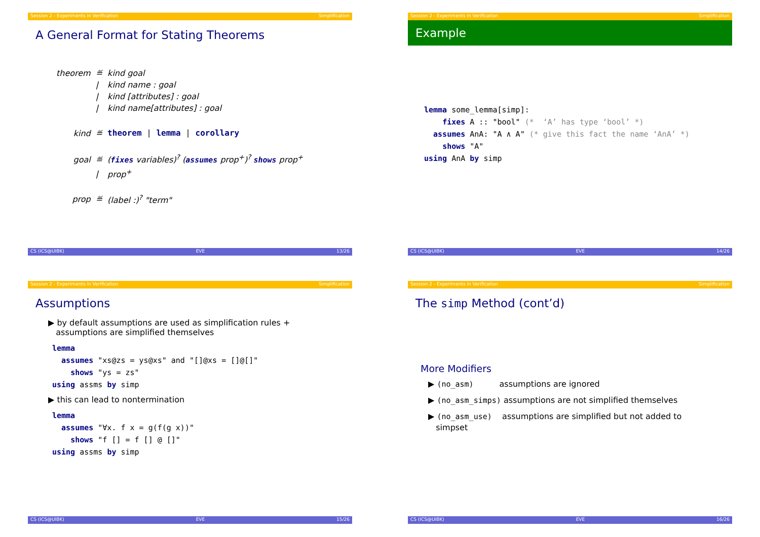Session 2 - Experiments in Verification Simplification
A General Format for Stating Theorems
| theorem | ≝ | kind goal |
| | / | kind name : goal |
| | / | kind [attributes] : goal |
| | / | kind name[attributes] : goal |
| kind | ≝ | theorem / lemma / corollary |
| goal | ≝ | ( fixes variables)<sup>?</sup> ( assumes prop<sup>+</sup>)<sup>?</sup> shows prop<sup>+</sup> |
| | / | prop<sup>+</sup> |
| prop | ≝ | (label :)<sup>?</sup> "term" |
CS (ICS@UIBK) EVE 13/26
Session 2 - Experiments in Verification Simplification
Example
lemma some_lemma[simp]: fixes A :: "bool" (* ‘A’ has type ‘bool’ *) assumes AnA: "A ∧ A" (* give this fact the name ‘AnA’ *) shows "A" using AnA by simp
CS (ICS@UIBK) EVE 14/26
Session 2 - Experiments in Verification Simplification
Assumptions
▶ by default assumptions are used as simplification rules +
assumptions are simplified themselves
lemma assumes "xs@zs = ys@xs" and "[]@xs = []@[]" shows "ys = zs" using assms by simp
▶ this can lead to nontermination
lemma assumes "∀x. f x = g(f(g x))" shows "f [] = f [] @ []" using assms by simp
CS (ICS@UIBK) EVE 15/26
Session 2 - Experiments in Verification Simplification
The simp Method (cont’d)
More Modifiers
▶ (no_asm) assumptions are ignored
▶ (no_asm_simps) assumptions are not simplified themselves
▶ (no_asm_use) assumptions are simplified but not added to
simpset
CS (ICS@UIBK) EVE 16/26